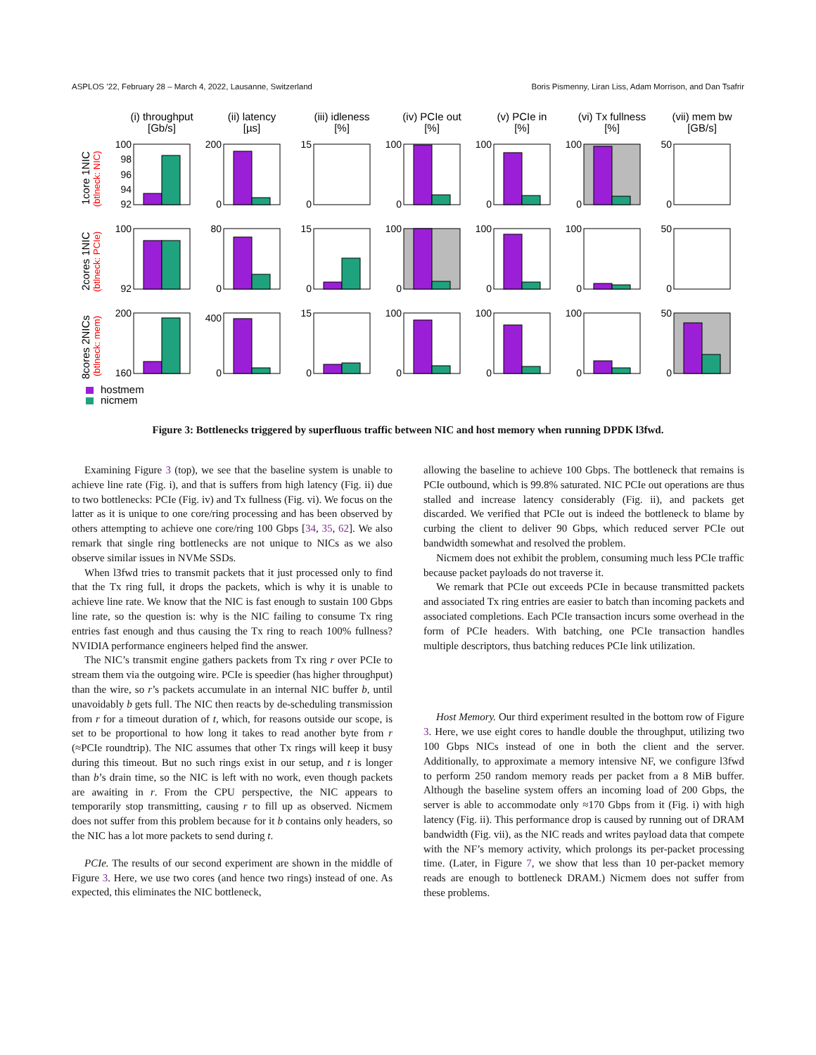ASPLOS ’22, February 28 – March 4, 2022, Lausanne, Switzerland Boris Pismenny, Liran Liss, Adam Morrison, and Dan Tsafrir
(i) throughput
[Gb/s]
(ii) latency
[µs]
(iii) idleness
[%]
(iv) PCIe out
[%]
(v) PCIe in
[%]
(vi) Tx fullness
[%]
(vii) mem bw
[GB/s]
100
98
96
94
92
200
0
15
0
100
0
100
0
100
0
50
0
100
92
80
0
15
0
100
0
100
0
100
0
50
0
200
160
400
0
15
0
100
0
100
0
100
0
50
0
1core 1NIC
(btlneck: NIC)
2cores 1NIC
(btlneck: PCIe)
8cores 2NICs
(btlneck: mem)
hostmem
nicmem
Figure 3: Bottlenecks triggered by superfluous traffic between NIC and host memory when running DPDK l3fwd.
Examining Figure 3 (top), we see that the baseline system is unable to achieve line rate (Fig. i), and that is suffers from high latency (Fig. ii) due to two bottlenecks: PCIe (Fig. iv) and Tx fullness (Fig. vi). We focus on the latter as it is unique to one core/ring processing and has been observed by others attempting to achieve one core/ring 100 Gbps [34, 35, 62]. We also remark that single ring bottlenecks are not unique to NICs as we also observe similar issues in NVMe SSDs.
When l3fwd tries to transmit packets that it just processed only to find that the Tx ring full, it drops the packets, which is why it is unable to achieve line rate. We know that the NIC is fast enough to sustain 100 Gbps line rate, so the question is: why is the NIC failing to consume Tx ring entries fast enough and thus causing the Tx ring to reach 100% fullness? NVIDIA performance engineers helped find the answer.
The NIC’s transmit engine gathers packets from Tx ring r over PCIe to stream them via the outgoing wire. PCIe is speedier (has higher throughput) than the wire, so r’s packets accumulate in an internal NIC buffer b, until unavoidably b gets full. The NIC then reacts by de-scheduling transmission from r for a timeout duration of t, which, for reasons outside our scope, is set to be proportional to how long it takes to read another byte from r (≈PCIe roundtrip). The NIC assumes that other Tx rings will keep it busy during this timeout. But no such rings exist in our setup, and t is longer than b’s drain time, so the NIC is left with no work, even though packets are awaiting in r. From the CPU perspective, the NIC appears to temporarily stop transmitting, causing r to fill up as observed. Nicmem does not suffer from this problem because for it b contains only headers, so the NIC has a lot more packets to send during t.
PCIe. The results of our second experiment are shown in the middle of Figure 3. Here, we use two cores (and hence two rings) instead of one. As expected, this eliminates the NIC bottleneck,
allowing the baseline to achieve 100 Gbps. The bottleneck that remains is PCIe outbound, which is 99.8% saturated. NIC PCIe out operations are thus stalled and increase latency considerably (Fig. ii), and packets get discarded. We verified that PCIe out is indeed the bottleneck to blame by curbing the client to deliver 90 Gbps, which reduced server PCIe out bandwidth somewhat and resolved the problem.
Nicmem does not exhibit the problem, consuming much less PCIe traffic because packet payloads do not traverse it.
We remark that PCIe out exceeds PCIe in because transmitted packets and associated Tx ring entries are easier to batch than incoming packets and associated completions. Each PCIe transaction incurs some overhead in the form of PCIe headers. With batching, one PCIe transaction handles multiple descriptors, thus batching reduces PCIe link utilization.
Host Memory. Our third experiment resulted in the bottom row of Figure 3. Here, we use eight cores to handle double the throughput, utilizing two 100 Gbps NICs instead of one in both the client and the server. Additionally, to approximate a memory intensive NF, we configure l3fwd to perform 250 random memory reads per packet from a 8 MiB buffer. Although the baseline system offers an incoming load of 200 Gbps, the server is able to accommodate only ≈170 Gbps from it (Fig. i) with high latency (Fig. ii). This performance drop is caused by running out of DRAM bandwidth (Fig. vii), as the NIC reads and writes payload data that compete with the NF’s memory activity, which prolongs its per-packet processing time. (Later, in Figure 7, we show that less than 10 per-packet memory reads are enough to bottleneck DRAM.) Nicmem does not suffer from these problems.